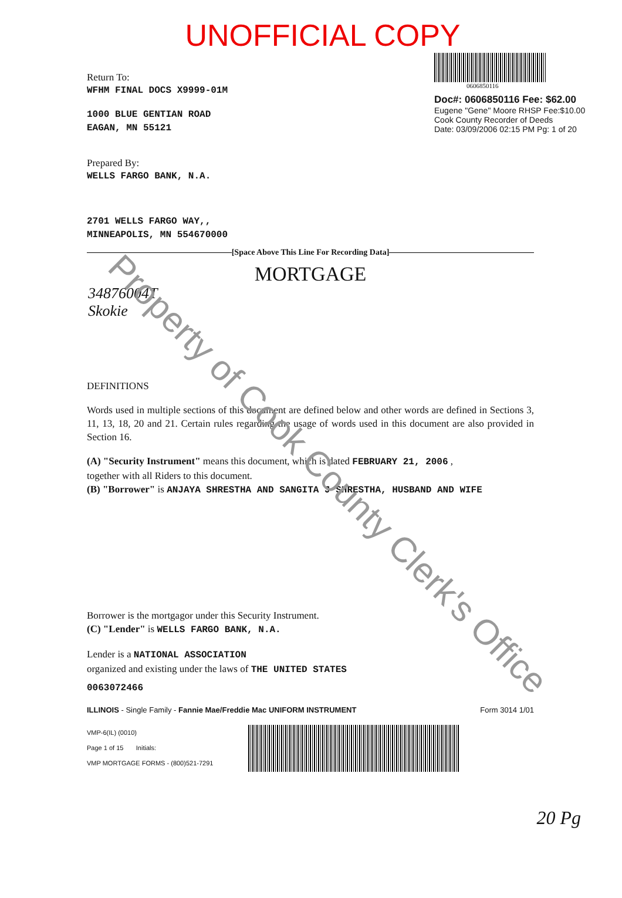UNOFFICIAL COPY
Return To:
WFHM FINAL DOCS X9999-01M
1000 BLUE GENTIAN ROAD
EAGAN, MN 55121
Prepared By:
WELLS FARGO BANK, N.A.
2701 WELLS FARGO WAY,,
MINNEAPOLIS, MN 554670000
0606850116
Doc#: 0606850116 Fee: $62.00
Eugene "Gene" Moore RHSP Fee:$10.00
Cook County Recorder of Deeds
Date: 03/09/2006 02:15 PM Pg: 1 of 20
[Space Above This Line For Recording Data]
34876004T
Skokie
MORTGAGE
DEFINITIONS
Words used in multiple sections of this document are defined below and other words are defined in Sections 3, 11, 13, 18, 20 and 21. Certain rules regarding the usage of words used in this document are also provided in Section 16.
(A) "Security Instrument" means this document, which is dated FEBRUARY 21, 2006 ,
together with all Riders to this document.
(B) "Borrower" is ANJAYA SHRESTHA AND SANGITA J SHRESTHA, HUSBAND AND WIFE
Borrower is the mortgagor under this Security Instrument.
(C) "Lender" is WELLS FARGO BANK, N.A.
Lender is a NATIONAL ASSOCIATION
organized and existing under the laws of THE UNITED STATES
0063072466
ILLINOIS - Single Family - Fannie Mae/Freddie Mac UNIFORM INSTRUMENT Form 3014 1/01
VMP-6(IL) (0010)
Page 1 of 15 Initials:
VMP MORTGAGE FORMS - (800)521-7291
20 Pg
Property of Cook County Clerk's Office